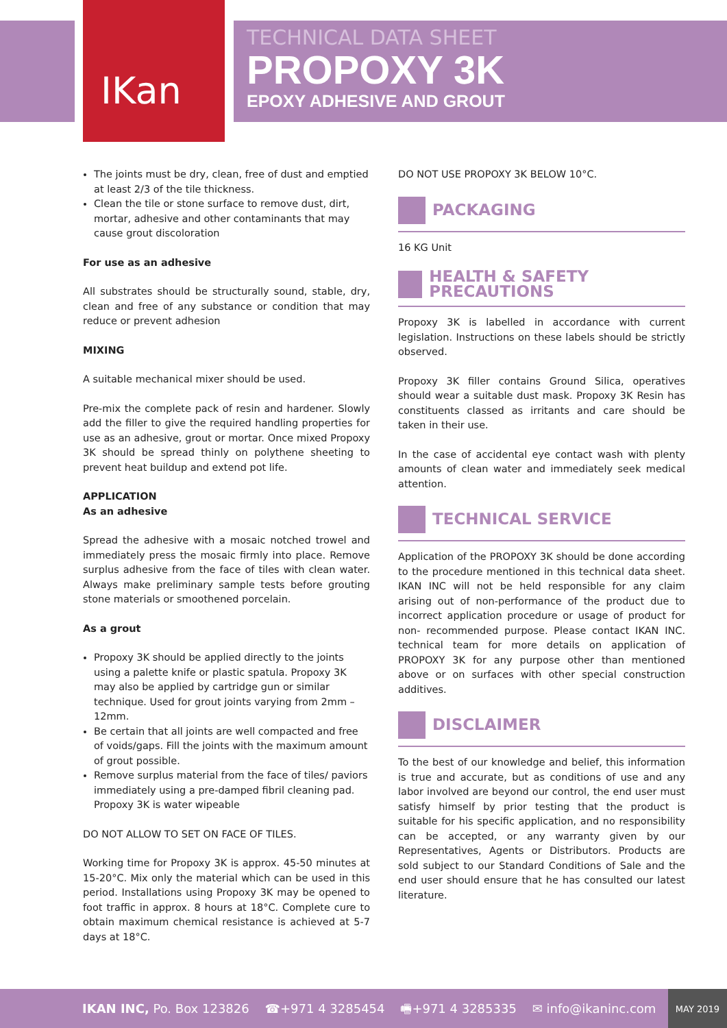IKan
TECHNICAL DATA SHEET
PROPOXY 3K
EPOXY ADHESIVE AND GROUT
The joints must be dry, clean, free of dust and emptied at least 2/3 of the tile thickness.
Clean the tile or stone surface to remove dust, dirt, mortar, adhesive and other contaminants that may cause grout discoloration
For use as an adhesive
All substrates should be structurally sound, stable, dry, clean and free of any substance or condition that may reduce or prevent adhesion
MIXING
A suitable mechanical mixer should be used.
Pre-mix the complete pack of resin and hardener. Slowly add the filler to give the required handling properties for use as an adhesive, grout or mortar. Once mixed Propoxy 3K should be spread thinly on polythene sheeting to prevent heat buildup and extend pot life.
APPLICATION
As an adhesive
Spread the adhesive with a mosaic notched trowel and immediately press the mosaic firmly into place. Remove surplus adhesive from the face of tiles with clean water. Always make preliminary sample tests before grouting stone materials or smoothened porcelain.
As a grout
Propoxy 3K should be applied directly to the joints using a palette knife or plastic spatula. Propoxy 3K may also be applied by cartridge gun or similar technique. Used for grout joints varying from 2mm – 12mm.
Be certain that all joints are well compacted and free of voids/gaps. Fill the joints with the maximum amount of grout possible.
Remove surplus material from the face of tiles/ paviors immediately using a pre-damped fibril cleaning pad. Propoxy 3K is water wipeable
DO NOT ALLOW TO SET ON FACE OF TILES.
Working time for Propoxy 3K is approx. 45-50 minutes at 15-20°C. Mix only the material which can be used in this period. Installations using Propoxy 3K may be opened to foot traffic in approx. 8 hours at 18°C. Complete cure to obtain maximum chemical resistance is achieved at 5-7 days at 18°C.
DO NOT USE PROPOXY 3K BELOW 10°C.
PACKAGING
16 KG Unit
HEALTH & SAFETY PRECAUTIONS
Propoxy 3K is labelled in accordance with current legislation. Instructions on these labels should be strictly observed.
Propoxy 3K filler contains Ground Silica, operatives should wear a suitable dust mask. Propoxy 3K Resin has constituents classed as irritants and care should be taken in their use.
In the case of accidental eye contact wash with plenty amounts of clean water and immediately seek medical attention.
TECHNICAL SERVICE
Application of the PROPOXY 3K should be done according to the procedure mentioned in this technical data sheet. IKAN INC will not be held responsible for any claim arising out of non-performance of the product due to incorrect application procedure or usage of product for non- recommended purpose. Please contact IKAN INC. technical team for more details on application of PROPOXY 3K for any purpose other than mentioned above or on surfaces with other special construction additives.
DISCLAIMER
To the best of our knowledge and belief, this information is true and accurate, but as conditions of use and any labor involved are beyond our control, the end user must satisfy himself by prior testing that the product is suitable for his specific application, and no responsibility can be accepted, or any warranty given by our Representatives, Agents or Distributors. Products are sold subject to our Standard Conditions of Sale and the end user should ensure that he has consulted our latest literature.
IKAN INC, Po. Box 123826 ☎+971 4 3285454 🖷+971 4 3285335 ✉ info@ikaninc.com MAY 2019